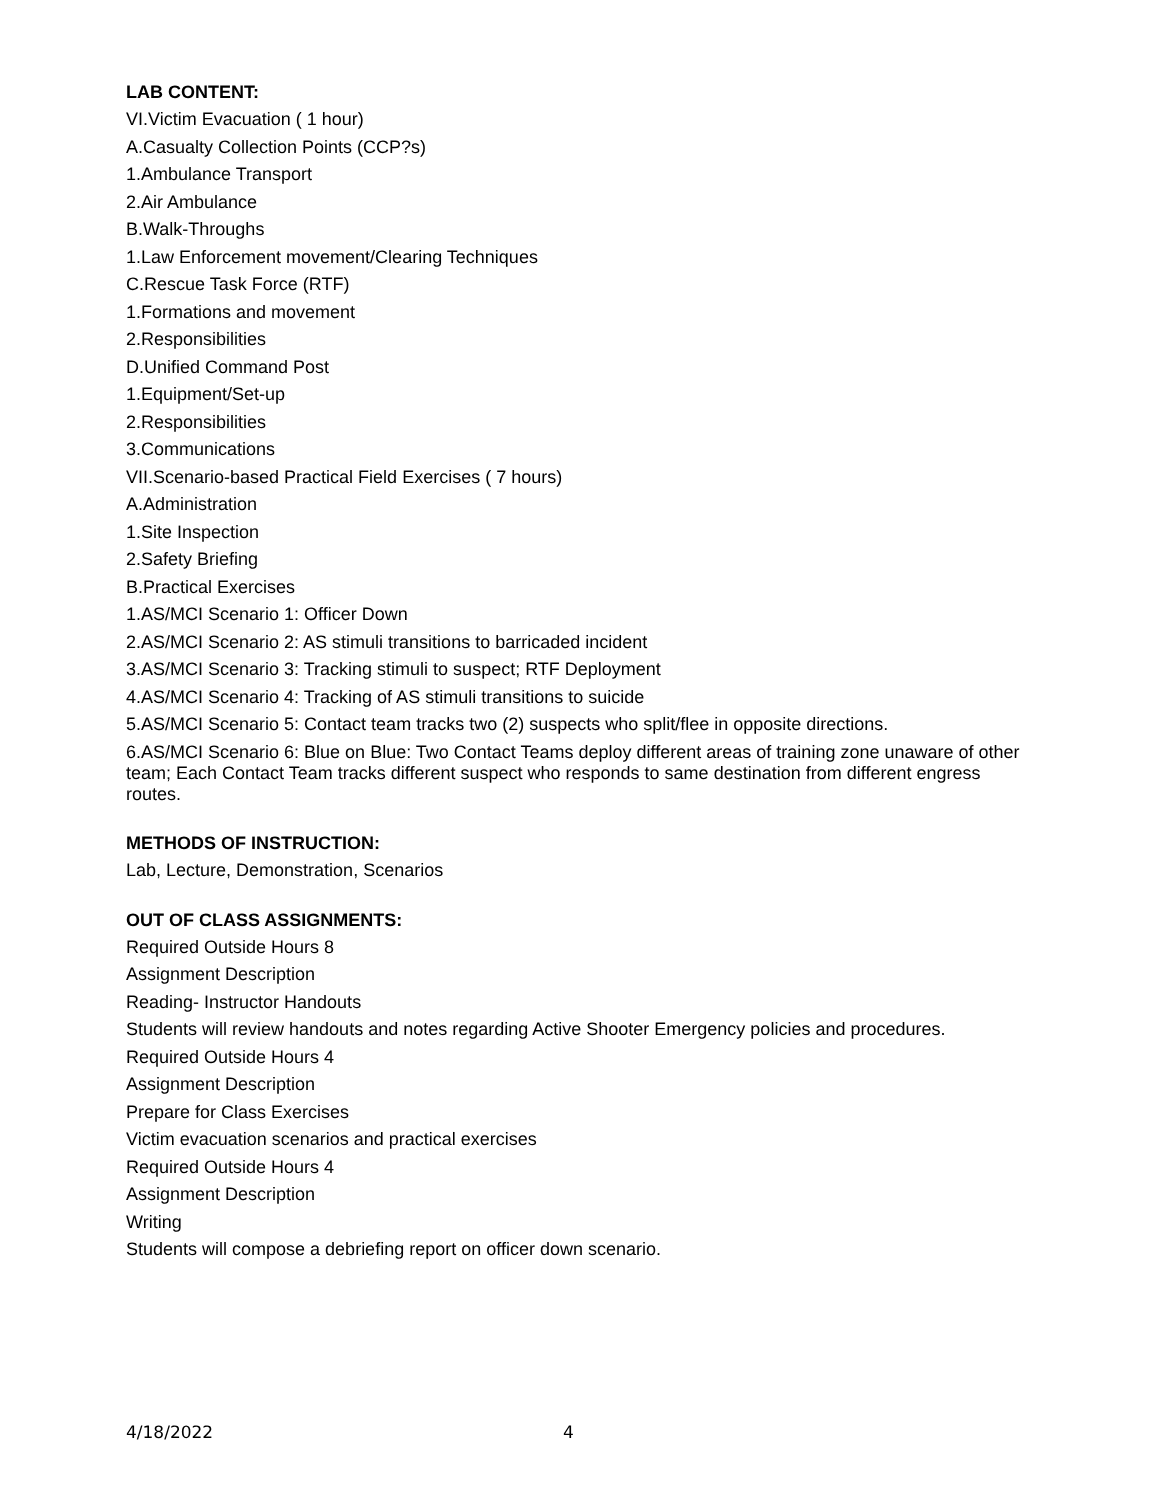LAB CONTENT:
VI.Victim Evacuation ( 1 hour)
A.Casualty Collection Points (CCP?s)
1.Ambulance Transport
2.Air Ambulance
B.Walk-Throughs
1.Law Enforcement movement/Clearing Techniques
C.Rescue Task Force (RTF)
1.Formations and movement
2.Responsibilities
D.Unified Command Post
1.Equipment/Set-up
2.Responsibilities
3.Communications
VII.Scenario-based Practical Field Exercises ( 7 hours)
A.Administration
1.Site Inspection
2.Safety Briefing
B.Practical Exercises
1.AS/MCI Scenario 1: Officer Down
2.AS/MCI Scenario 2: AS stimuli transitions to barricaded incident
3.AS/MCI Scenario 3: Tracking stimuli to suspect; RTF Deployment
4.AS/MCI Scenario 4: Tracking of AS stimuli transitions to suicide
5.AS/MCI Scenario 5: Contact team tracks two (2) suspects who split/flee in opposite directions.
6.AS/MCI Scenario 6: Blue on Blue: Two Contact Teams deploy different areas of training zone unaware of other team; Each Contact Team tracks different suspect who responds to same destination from different engress routes.
METHODS OF INSTRUCTION:
Lab, Lecture, Demonstration, Scenarios
OUT OF CLASS ASSIGNMENTS:
Required Outside Hours 8
Assignment Description
Reading- Instructor Handouts
Students will review handouts and notes regarding Active Shooter Emergency policies and procedures.
Required Outside Hours 4
Assignment Description
Prepare for Class Exercises
Victim evacuation scenarios and practical exercises
Required Outside Hours 4
Assignment Description
Writing
Students will compose a debriefing report on officer down scenario.
4/18/2022 4